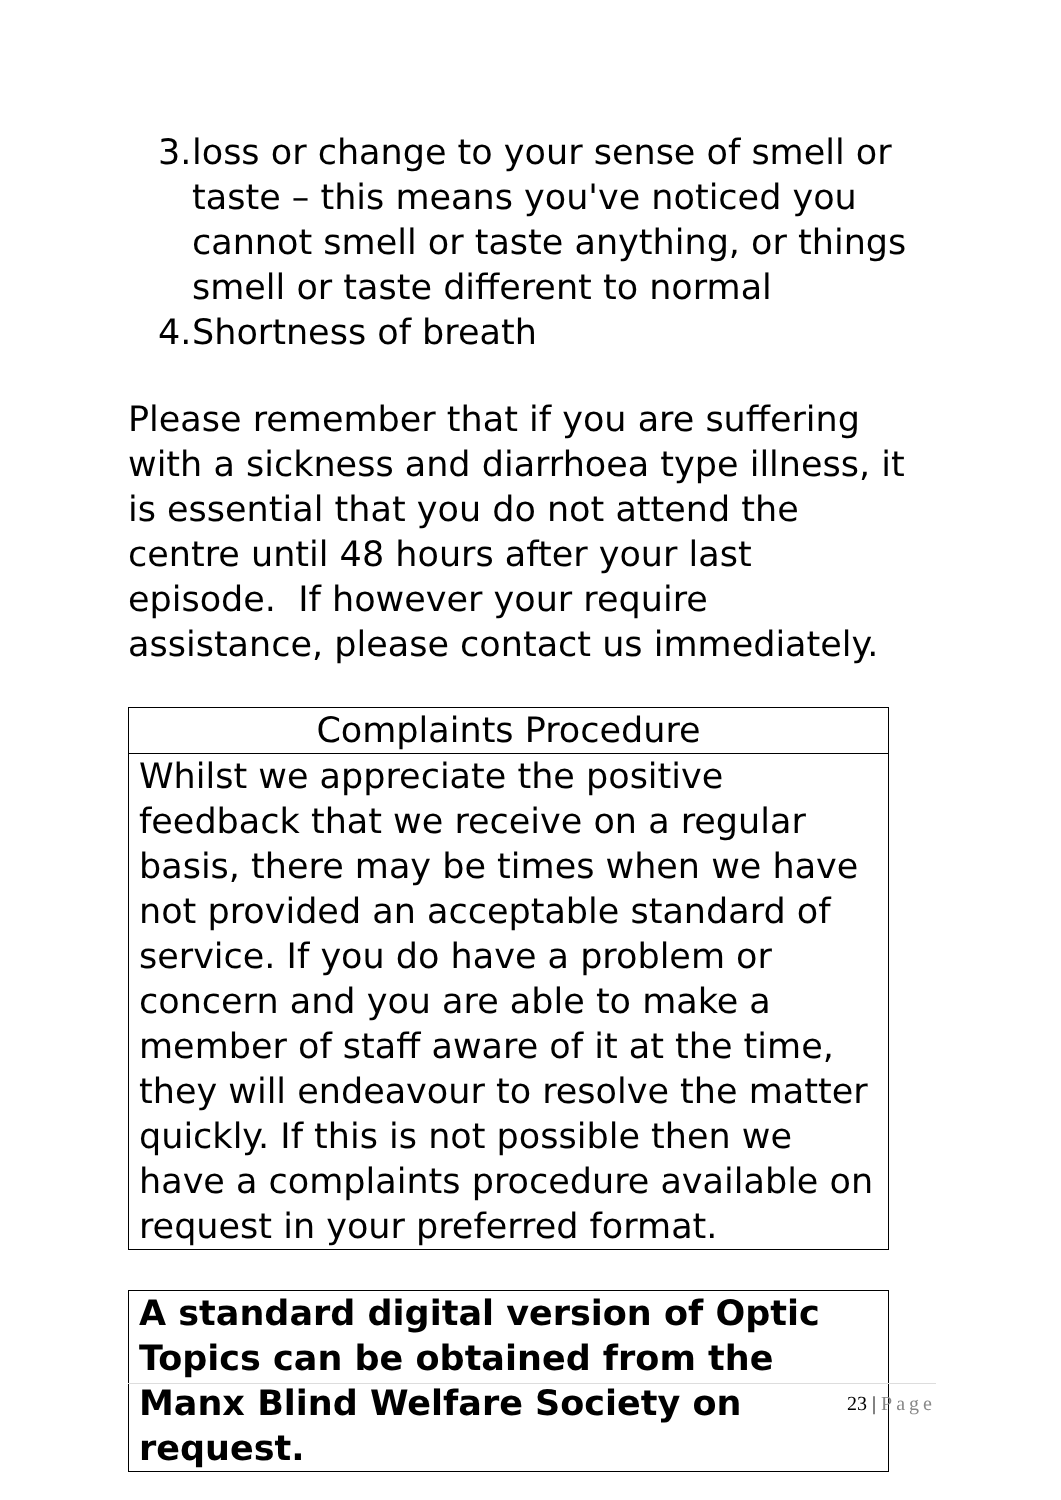3. loss or change to your sense of smell or taste – this means you've noticed you cannot smell or taste anything, or things smell or taste different to normal
4. Shortness of breath
Please remember that if you are suffering with a sickness and diarrhoea type illness, it is essential that you do not attend the centre until 48 hours after your last episode. If however your require assistance, please contact us immediately.
| Complaints Procedure |
| --- |
| Whilst we appreciate the positive feedback that we receive on a regular basis, there may be times when we have not provided an acceptable standard of service. If you do have a problem or concern and you are able to make a member of staff aware of it at the time, they will endeavour to resolve the matter quickly. If this is not possible then we have a complaints procedure available on request in your preferred format. |
| A standard digital version of Optic Topics can be obtained from the Manx Blind Welfare Society on request. |
23 | Page